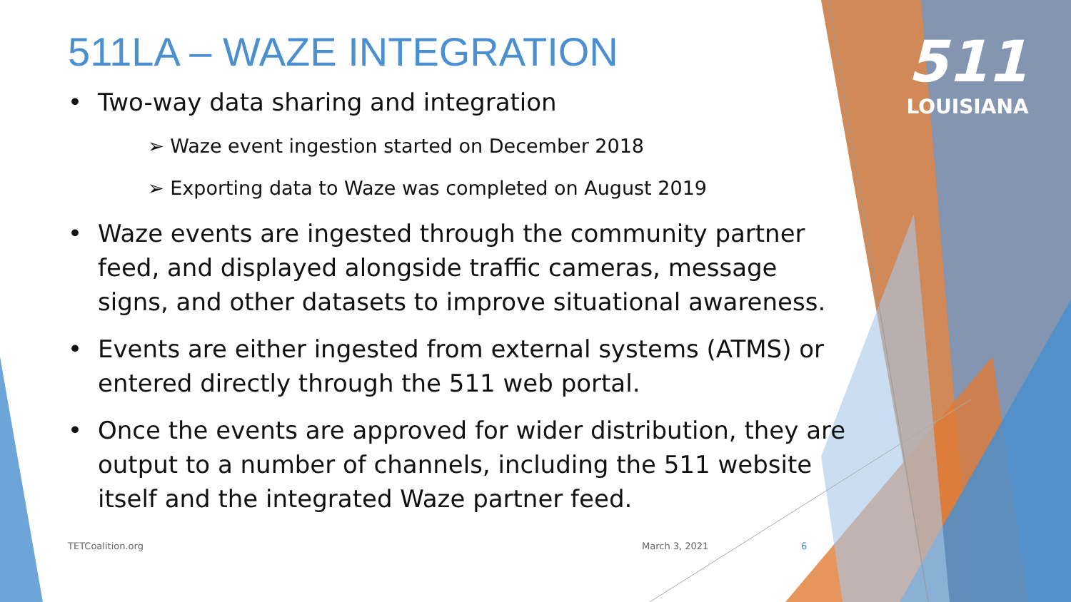511
LOUISIANA
511LA – WAZE INTEGRATION
• Two-way data sharing and integration
➢ Waze event ingestion started on December 2018
➢ Exporting data to Waze was completed on August 2019
• Waze events are ingested through the community partner feed, and displayed alongside traffic cameras, message signs, and other datasets to improve situational awareness.
• Events are either ingested from external systems (ATMS) or entered directly through the 511 web portal.
• Once the events are approved for wider distribution, they are output to a number of channels, including the 511 website itself and the integrated Waze partner feed.
TETCoalition.org March 3, 2021 6